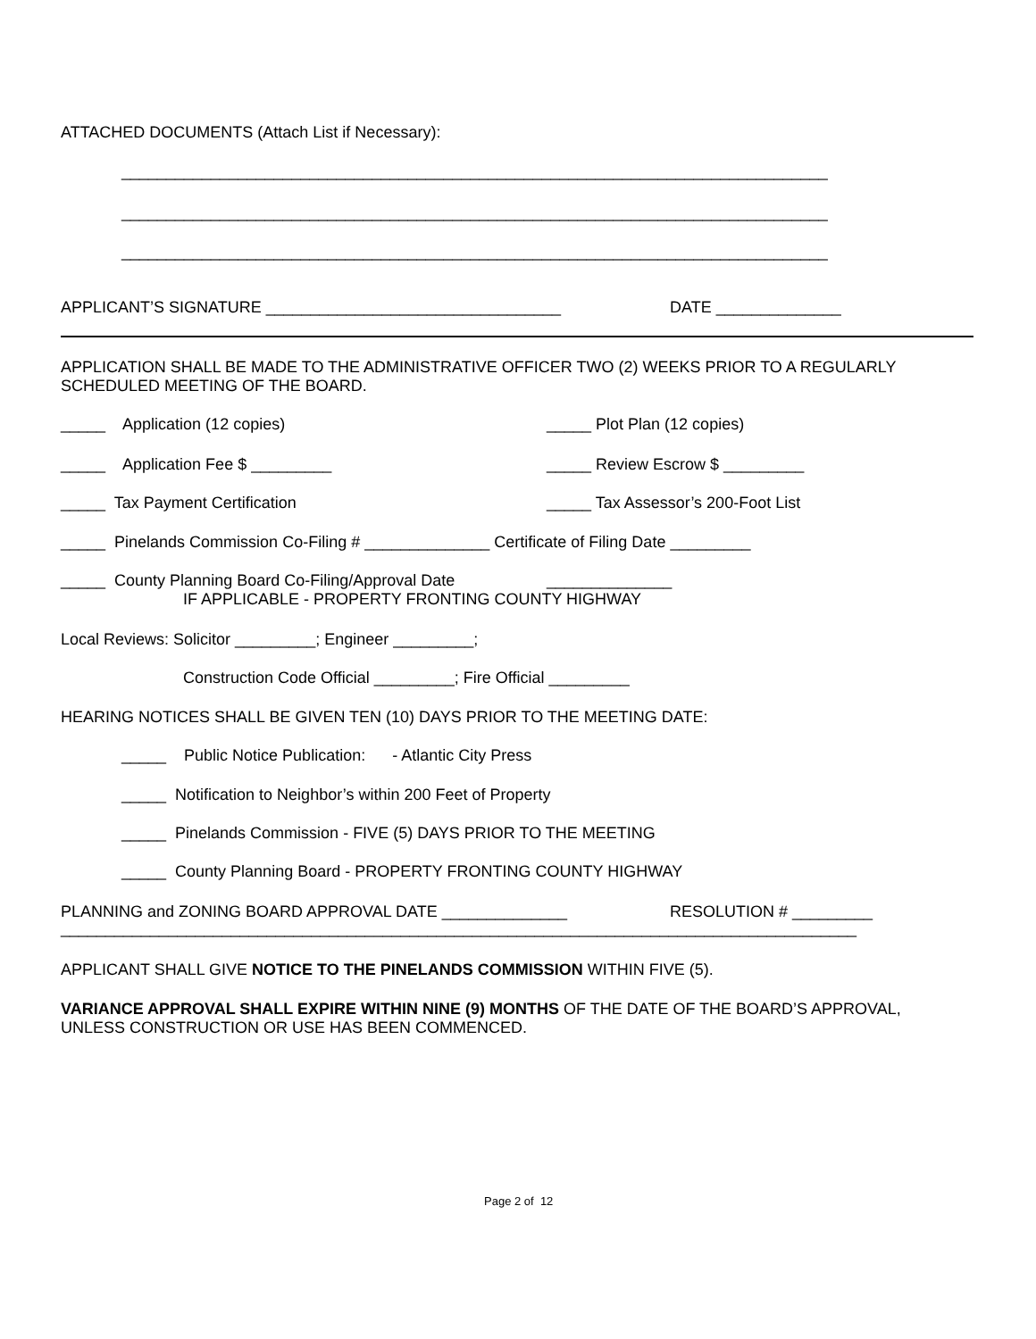ATTACHED DOCUMENTS (Attach List if Necessary):
_______________________________________________________________________________
_______________________________________________________________________________
_______________________________________________________________________________
APPLICANT’S SIGNATURE _________________________________
DATE ______________
APPLICATION SHALL BE MADE TO THE ADMINISTRATIVE OFFICER TWO (2) WEEKS PRIOR TO A REGULARLY SCHEDULED MEETING OF THE BOARD.
_____ Application (12 copies)
_____ Plot Plan (12 copies)
_____ Application Fee $ _________
_____ Review Escrow $ _________
_____ Tax Payment Certification
_____ Tax Assessor’s 200-Foot List
_____ Pinelands Commission Co-Filing # ______________ Certificate of Filing Date _________
_____ County Planning Board Co-Filing/Approval Date
______________
IF APPLICABLE - PROPERTY FRONTING COUNTY HIGHWAY
Local Reviews: Solicitor _________; Engineer _________;
Construction Code Official _________; Fire Official _________
HEARING NOTICES SHALL BE GIVEN TEN (10) DAYS PRIOR TO THE MEETING DATE:
_____ Public Notice Publication: - Atlantic City Press
_____ Notification to Neighbor’s within 200 Feet of Property
_____ Pinelands Commission - FIVE (5) DAYS PRIOR TO THE MEETING
_____ County Planning Board - PROPERTY FRONTING COUNTY HIGHWAY
PLANNING and ZONING BOARD APPROVAL DATE ______________
RESOLUTION # _________
_________________________________________________________________________________________
APPLICANT SHALL GIVE NOTICE TO THE PINELANDS COMMISSION WITHIN FIVE (5).
VARIANCE APPROVAL SHALL EXPIRE WITHIN NINE (9) MONTHS OF THE DATE OF THE BOARD’S APPROVAL, UNLESS CONSTRUCTION OR USE HAS BEEN COMMENCED.
Page 2 of 12